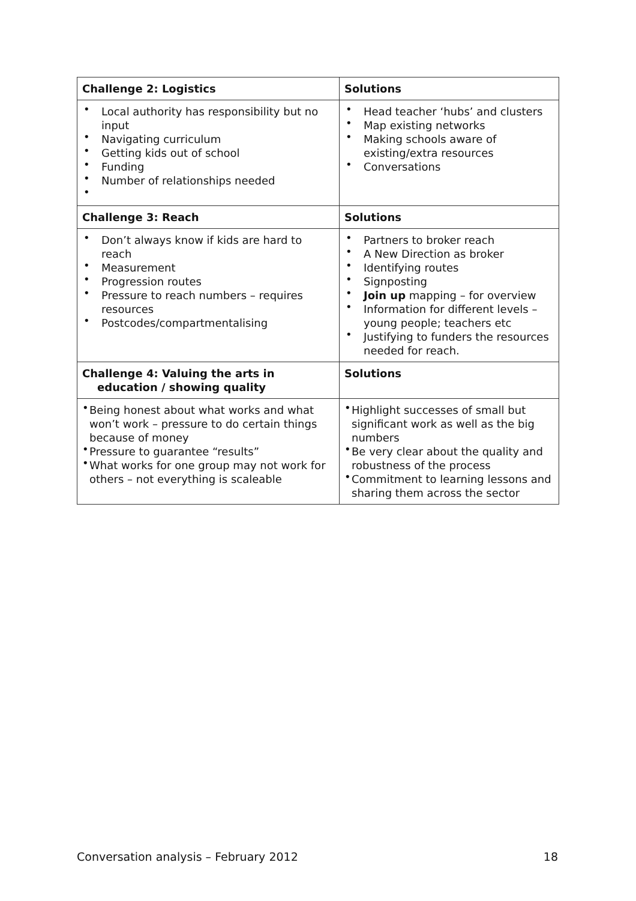| Challenge 2: Logistics | Solutions |
| --- | --- |
| • Local authority has responsibility but no input • Navigating curriculum • Getting kids out of school • Funding • Number of relationships needed • | • Head teacher ‘hubs’ and clusters • Map existing networks • Making schools aware of existing/extra resources • Conversations |
| Challenge 3: Reach | Solutions |
| • Don’t always know if kids are hard to reach • Measurement • Progression routes • Pressure to reach numbers – requires resources • Postcodes/compartmentalising | • Partners to broker reach • A New Direction as broker • Identifying routes • Signposting • Join up mapping – for overview • Information for different levels – young people; teachers etc • Justifying to funders the resources needed for reach. |
| Challenge 4: Valuing the arts in education / showing quality | Solutions |
| • Being honest about what works and what won’t work – pressure to do certain things because of money • Pressure to guarantee “results” • What works for one group may not work for others – not everything is scaleable | • Highlight successes of small but significant work as well as the big numbers • Be very clear about the quality and robustness of the process • Commitment to learning lessons and sharing them across the sector |
Conversation analysis – February 2012 18